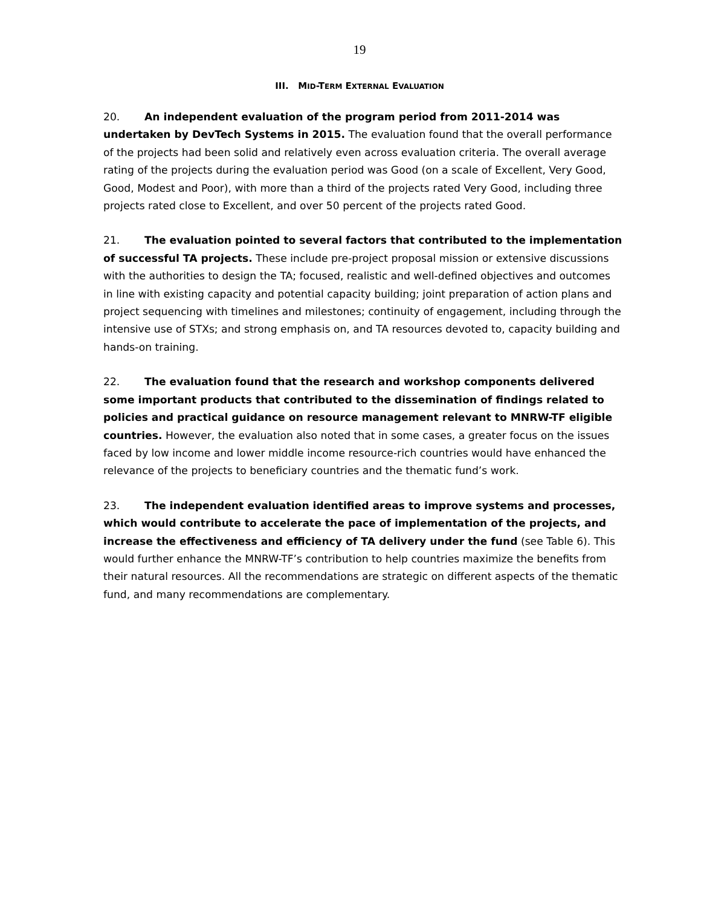19
III. MID-TERM EXTERNAL EVALUATION
20. An independent evaluation of the program period from 2011-2014 was undertaken by DevTech Systems in 2015. The evaluation found that the overall performance of the projects had been solid and relatively even across evaluation criteria. The overall average rating of the projects during the evaluation period was Good (on a scale of Excellent, Very Good, Good, Modest and Poor), with more than a third of the projects rated Very Good, including three projects rated close to Excellent, and over 50 percent of the projects rated Good.
21. The evaluation pointed to several factors that contributed to the implementation of successful TA projects. These include pre-project proposal mission or extensive discussions with the authorities to design the TA; focused, realistic and well-defined objectives and outcomes in line with existing capacity and potential capacity building; joint preparation of action plans and project sequencing with timelines and milestones; continuity of engagement, including through the intensive use of STXs; and strong emphasis on, and TA resources devoted to, capacity building and hands-on training.
22. The evaluation found that the research and workshop components delivered some important products that contributed to the dissemination of findings related to policies and practical guidance on resource management relevant to MNRW-TF eligible countries. However, the evaluation also noted that in some cases, a greater focus on the issues faced by low income and lower middle income resource-rich countries would have enhanced the relevance of the projects to beneficiary countries and the thematic fund’s work.
23. The independent evaluation identified areas to improve systems and processes, which would contribute to accelerate the pace of implementation of the projects, and increase the effectiveness and efficiency of TA delivery under the fund (see Table 6). This would further enhance the MNRW-TF’s contribution to help countries maximize the benefits from their natural resources. All the recommendations are strategic on different aspects of the thematic fund, and many recommendations are complementary.